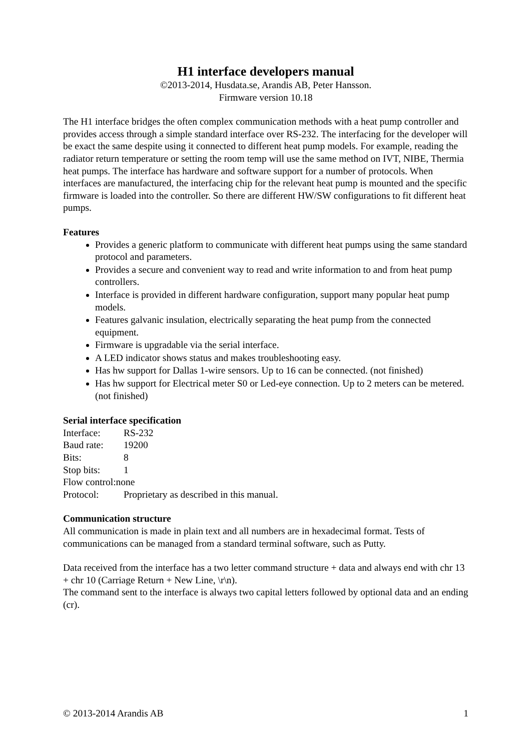H1 interface developers manual
©2013-2014, Husdata.se, Arandis AB, Peter Hansson.
Firmware version 10.18
The H1 interface bridges the often complex communication methods with a heat pump controller and provides access through a simple standard interface over RS-232. The interfacing for the developer will be exact the same despite using it connected to different heat pump models. For example, reading the radiator return temperature or setting the room temp will use the same method on IVT, NIBE, Thermia heat pumps. The interface has hardware and software support for a number of protocols. When interfaces are manufactured, the interfacing chip for the relevant heat pump is mounted and the specific firmware is loaded into the controller. So there are different HW/SW configurations to fit different heat pumps.
Features
Provides a generic platform to communicate with different heat pumps using the same standard protocol and parameters.
Provides a secure and convenient way to read and write information to and from heat pump controllers.
Interface is provided in different hardware configuration, support many popular heat pump models.
Features galvanic insulation, electrically separating the heat pump from the connected equipment.
Firmware is upgradable via the serial interface.
A LED indicator shows status and makes troubleshooting easy.
Has hw support for Dallas 1-wire sensors. Up to 16 can be connected. (not finished)
Has hw support for Electrical meter S0 or Led-eye connection. Up to 2 meters can be metered. (not finished)
Serial interface specification
Interface: RS-232
Baud rate: 19200
Bits: 8
Stop bits: 1
Flow control:none
Protocol: Proprietary as described in this manual.
Communication structure
All communication is made in plain text and all numbers are in hexadecimal format. Tests of communications can be managed from a standard terminal software, such as Putty.
Data received from the interface has a two letter command structure + data and always end with chr 13 + chr 10 (Carriage Return + New Line, \r\n).
The command sent to the interface is always two capital letters followed by optional data and an ending (cr).
© 2013-2014 Arandis AB 1